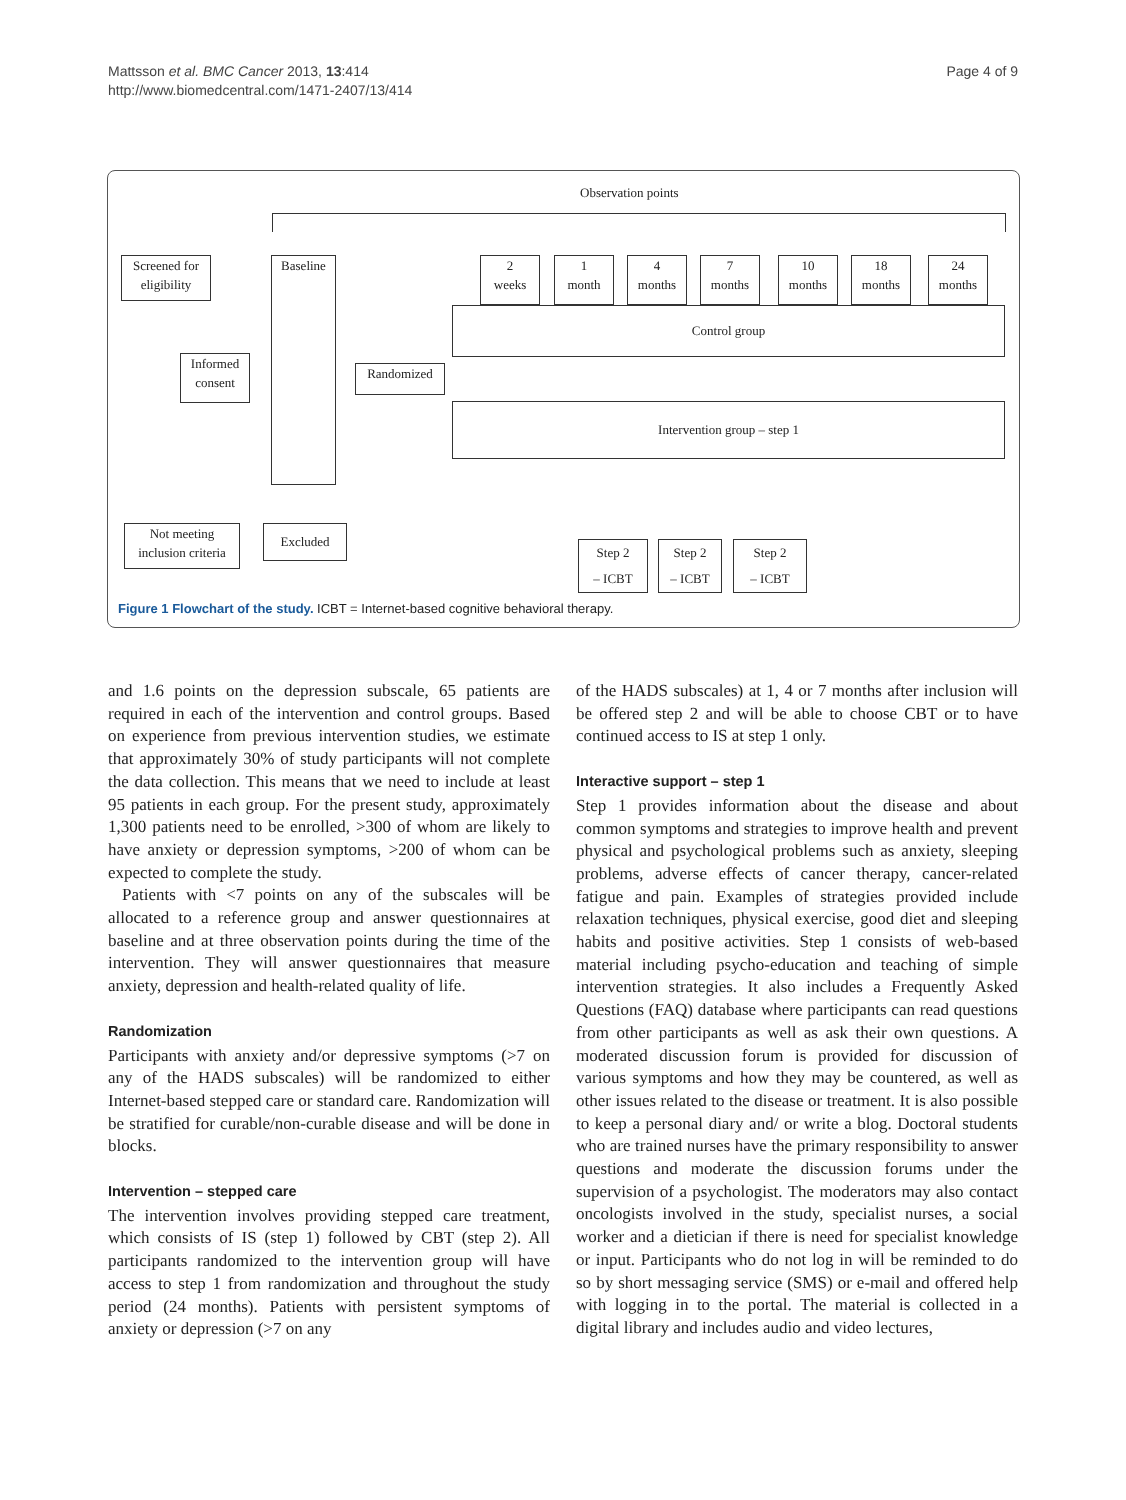Mattsson et al. BMC Cancer 2013, 13:414
http://www.biomedcentral.com/1471-2407/13/414
Page 4 of 9
Observation points
Screened for
eligibility
Informed
consent
Baseline
Randomized
2
weeks
1
month
4
months
7
months
10
months
18
months
24
months
Control group
Intervention group – step 1
Not meeting
inclusion criteria
Excluded
Step 2
– ICBT
Step 2
– ICBT
Step 2
– ICBT
Figure 1 Flowchart of the study. ICBT = Internet-based cognitive behavioral therapy.
and 1.6 points on the depression subscale, 65 patients are required in each of the intervention and control groups. Based on experience from previous intervention studies, we estimate that approximately 30% of study participants will not complete the data collection. This means that we need to include at least 95 patients in each group. For the present study, approximately 1,300 patients need to be enrolled, >300 of whom are likely to have anxiety or depression symptoms, >200 of whom can be expected to complete the study.
Patients with <7 points on any of the subscales will be allocated to a reference group and answer questionnaires at baseline and at three observation points during the time of the intervention. They will answer questionnaires that measure anxiety, depression and health-related quality of life.
Randomization
Participants with anxiety and/or depressive symptoms (>7 on any of the HADS subscales) will be randomized to either Internet-based stepped care or standard care. Randomization will be stratified for curable/non-curable disease and will be done in blocks.
Intervention – stepped care
The intervention involves providing stepped care treatment, which consists of IS (step 1) followed by CBT (step 2). All participants randomized to the intervention group will have access to step 1 from randomization and throughout the study period (24 months). Patients with persistent symptoms of anxiety or depression (>7 on any
of the HADS subscales) at 1, 4 or 7 months after inclusion will be offered step 2 and will be able to choose CBT or to have continued access to IS at step 1 only.
Interactive support – step 1
Step 1 provides information about the disease and about common symptoms and strategies to improve health and prevent physical and psychological problems such as anxiety, sleeping problems, adverse effects of cancer therapy, cancer-related fatigue and pain. Examples of strategies provided include relaxation techniques, physical exercise, good diet and sleeping habits and positive activities. Step 1 consists of web-based material including psycho-education and teaching of simple intervention strategies. It also includes a Frequently Asked Questions (FAQ) database where participants can read questions from other participants as well as ask their own questions. A moderated discussion forum is provided for discussion of various symptoms and how they may be countered, as well as other issues related to the disease or treatment. It is also possible to keep a personal diary and/ or write a blog. Doctoral students who are trained nurses have the primary responsibility to answer questions and moderate the discussion forums under the supervision of a psychologist. The moderators may also contact oncologists involved in the study, specialist nurses, a social worker and a dietician if there is need for specialist knowledge or input. Participants who do not log in will be reminded to do so by short messaging service (SMS) or e-mail and offered help with logging in to the portal. The material is collected in a digital library and includes audio and video lectures,